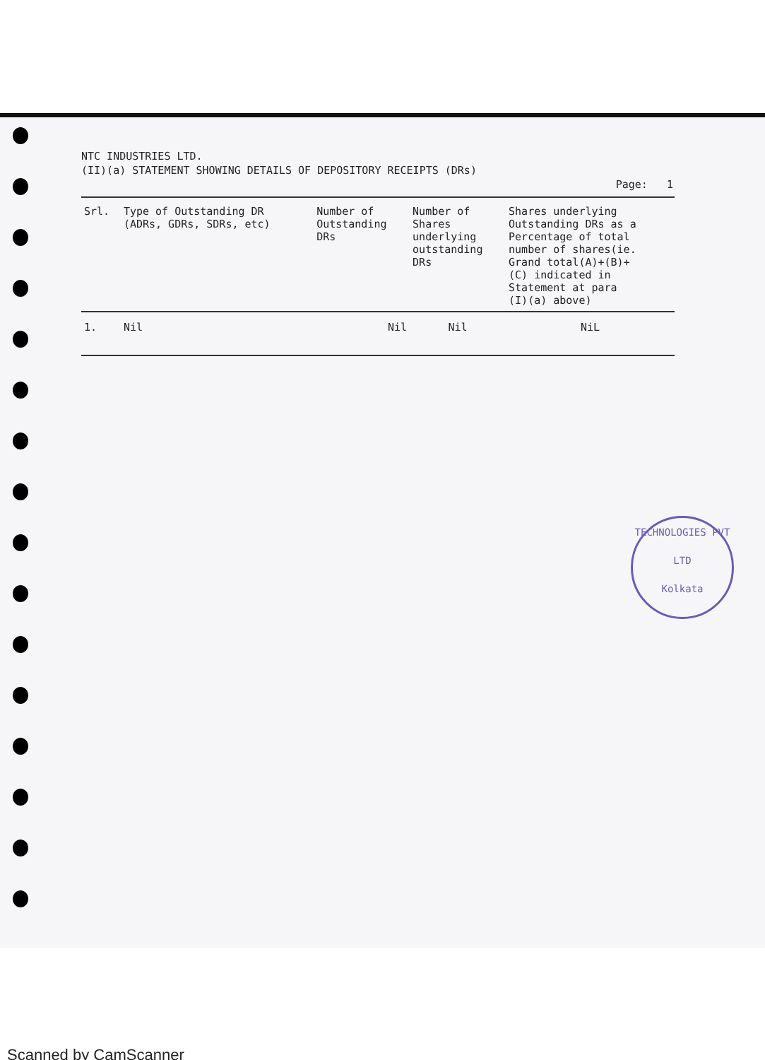NTC INDUSTRIES LTD.
(II)(a) STATEMENT SHOWING DETAILS OF DEPOSITORY RECEIPTS (DRs)
Page: 1
| Srl. | Type of Outstanding DR (ADRs, GDRs, SDRs, etc) | Number of Outstanding DRs | Number of Shares underlying outstanding DRs | Shares underlying Outstanding DRs as a Percentage of total number of shares(ie. Grand total(A)+(B)+ (C) indicated in Statement at para (I)(a) above) |
| --- | --- | --- | --- | --- |
| 1. | Nil | Nil | Nil | NiL |
TECHNOLOGIES PVT LTD
Kolkata
Scanned by CamScanner